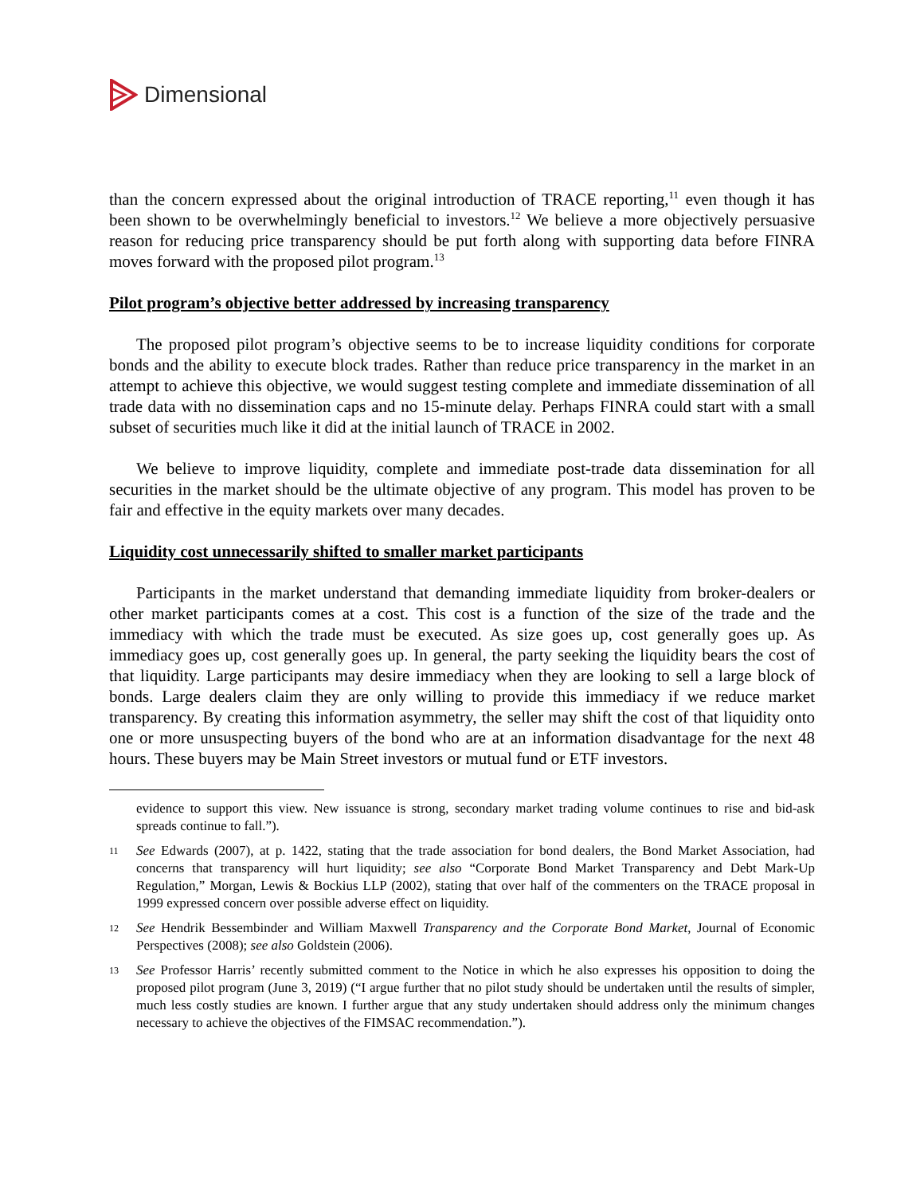Dimensional
than the concern expressed about the original introduction of TRACE reporting,<sup>11</sup> even though it has been shown to be overwhelmingly beneficial to investors.<sup>12</sup> We believe a more objectively persuasive reason for reducing price transparency should be put forth along with supporting data before FINRA moves forward with the proposed pilot program.<sup>13</sup>
Pilot program’s objective better addressed by increasing transparency
The proposed pilot program’s objective seems to be to increase liquidity conditions for corporate bonds and the ability to execute block trades. Rather than reduce price transparency in the market in an attempt to achieve this objective, we would suggest testing complete and immediate dissemination of all trade data with no dissemination caps and no 15-minute delay. Perhaps FINRA could start with a small subset of securities much like it did at the initial launch of TRACE in 2002.
We believe to improve liquidity, complete and immediate post-trade data dissemination for all securities in the market should be the ultimate objective of any program. This model has proven to be fair and effective in the equity markets over many decades.
Liquidity cost unnecessarily shifted to smaller market participants
Participants in the market understand that demanding immediate liquidity from broker-dealers or other market participants comes at a cost. This cost is a function of the size of the trade and the immediacy with which the trade must be executed. As size goes up, cost generally goes up. As immediacy goes up, cost generally goes up. In general, the party seeking the liquidity bears the cost of that liquidity. Large participants may desire immediacy when they are looking to sell a large block of bonds. Large dealers claim they are only willing to provide this immediacy if we reduce market transparency. By creating this information asymmetry, the seller may shift the cost of that liquidity onto one or more unsuspecting buyers of the bond who are at an information disadvantage for the next 48 hours. These buyers may be Main Street investors or mutual fund or ETF investors.
evidence to support this view. New issuance is strong, secondary market trading volume continues to rise and bid-ask spreads continue to fall.”).
11 See Edwards (2007), at p. 1422, stating that the trade association for bond dealers, the Bond Market Association, had concerns that transparency will hurt liquidity; see also “Corporate Bond Market Transparency and Debt Mark-Up Regulation,” Morgan, Lewis & Bockius LLP (2002), stating that over half of the commenters on the TRACE proposal in 1999 expressed concern over possible adverse effect on liquidity.
12 See Hendrik Bessembinder and William Maxwell Transparency and the Corporate Bond Market, Journal of Economic Perspectives (2008); see also Goldstein (2006).
13 See Professor Harris’ recently submitted comment to the Notice in which he also expresses his opposition to doing the proposed pilot program (June 3, 2019) (“I argue further that no pilot study should be undertaken until the results of simpler, much less costly studies are known. I further argue that any study undertaken should address only the minimum changes necessary to achieve the objectives of the FIMSAC recommendation.”).